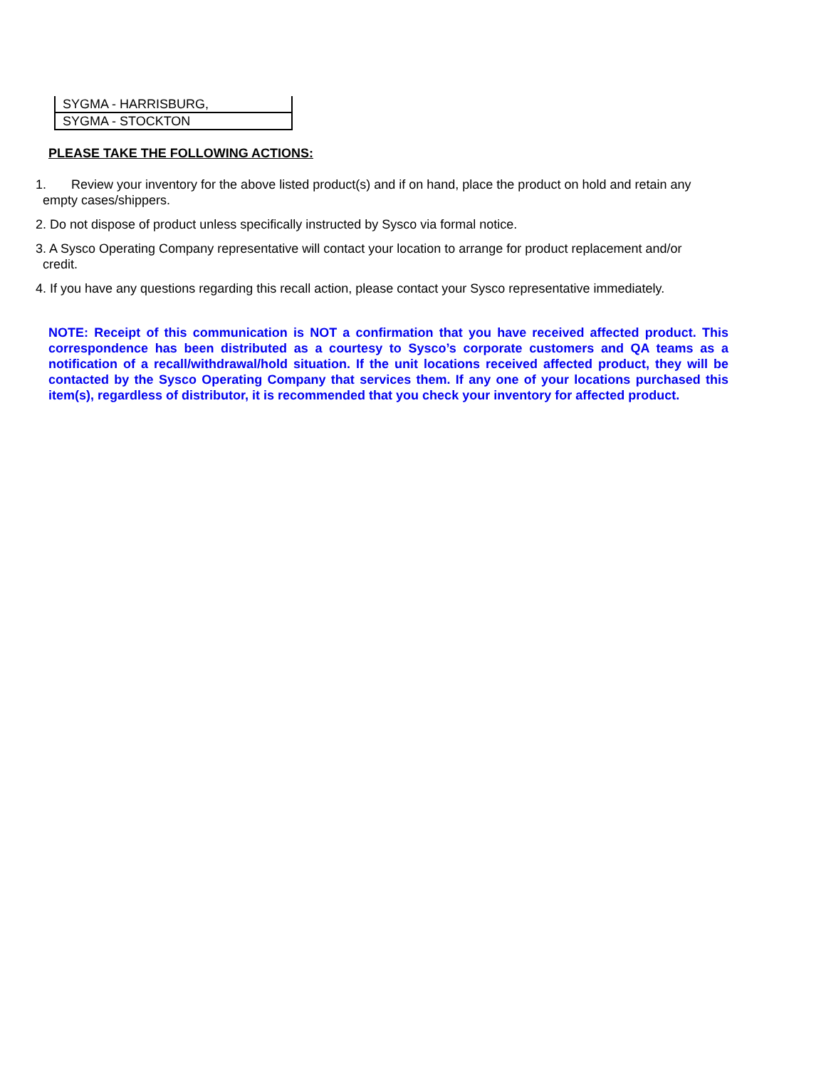| SYGMA - HARRISBURG, |
| SYGMA - STOCKTON |
PLEASE TAKE THE FOLLOWING ACTIONS:
1. Review your inventory for the above listed product(s) and if on hand, place the product on hold and retain any
empty cases/shippers.
2. Do not dispose of product unless specifically instructed by Sysco via formal notice.
3. A Sysco Operating Company representative will contact your location to arrange for product replacement and/or
credit.
4. If you have any questions regarding this recall action, please contact your Sysco representative immediately.
NOTE: Receipt of this communication is NOT a confirmation that you have received affected product. This correspondence has been distributed as a courtesy to Sysco’s corporate customers and QA teams as a notification of a recall/withdrawal/hold situation. If the unit locations received affected product, they will be contacted by the Sysco Operating Company that services them. If any one of your locations purchased this item(s), regardless of distributor, it is recommended that you check your inventory for affected product.